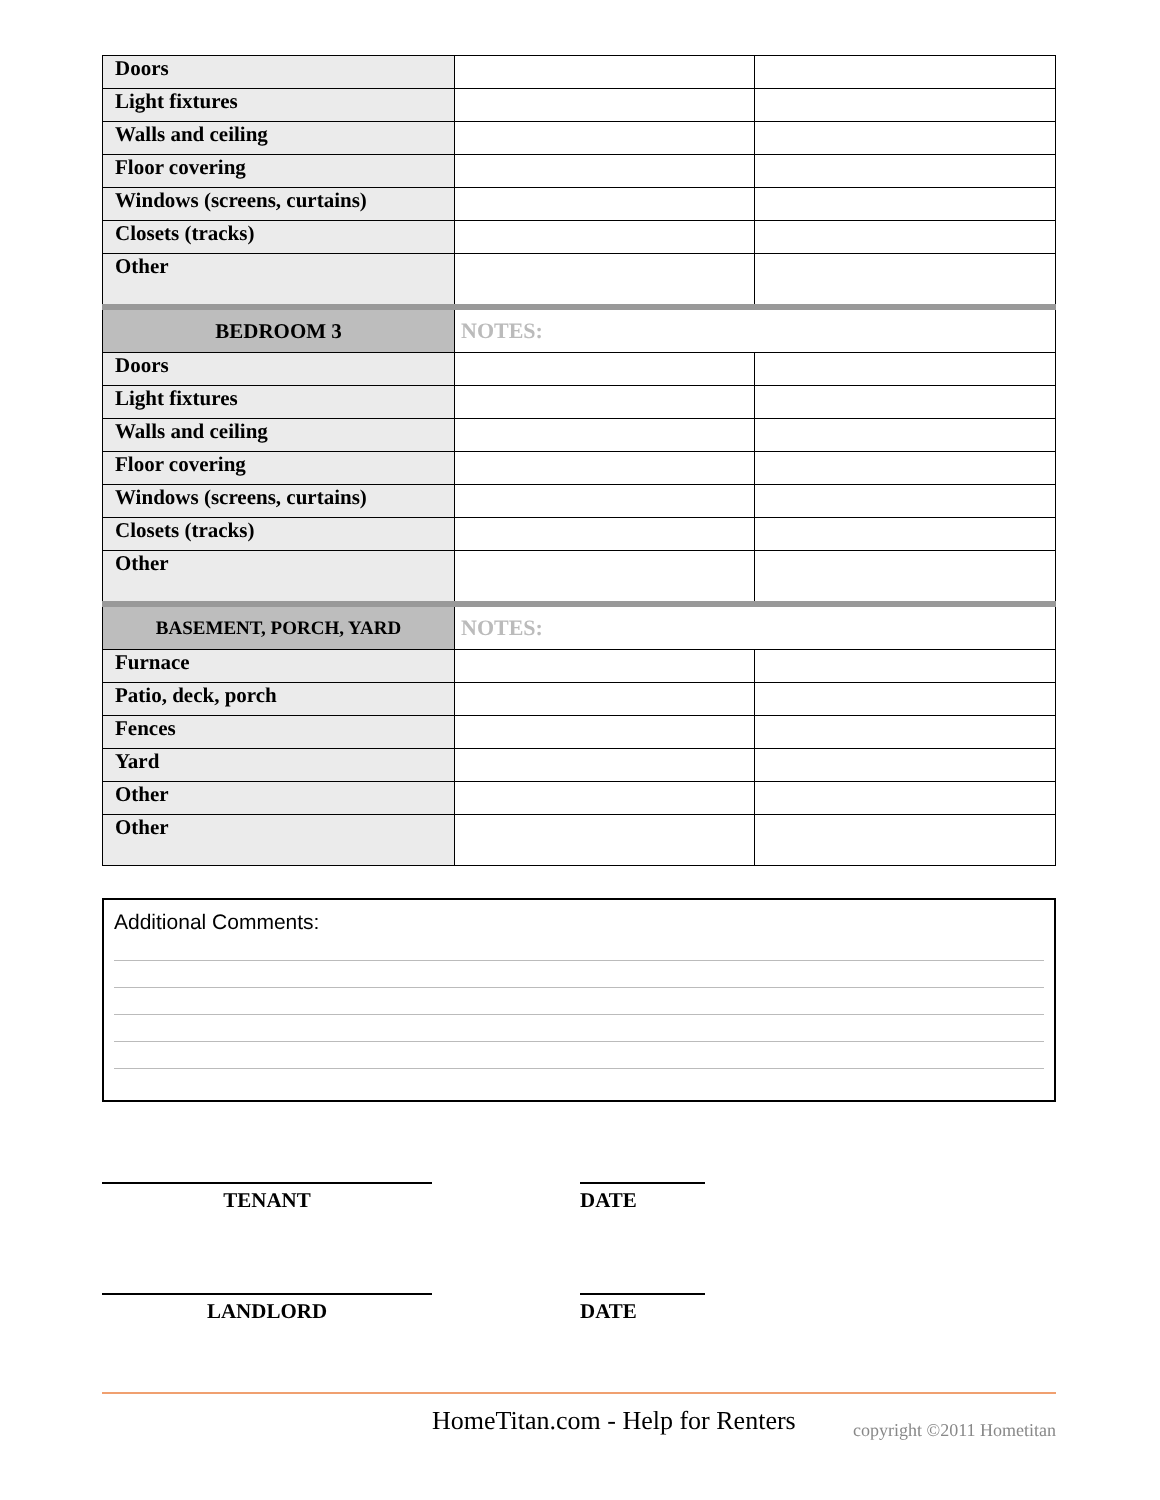| Doors | | |
| Light fixtures | | |
| Walls and ceiling | | |
| Floor covering | | |
| Windows (screens, curtains) | | |
| Closets (tracks) | | |
| Other | | |
| BEDROOM 3 | NOTES: | |
| Doors | | |
| Light fixtures | | |
| Walls and ceiling | | |
| Floor covering | | |
| Windows (screens, curtains) | | |
| Closets (tracks) | | |
| Other | | |
| BASEMENT, PORCH, YARD | NOTES: | |
| Furnace | | |
| Patio, deck, porch | | |
| Fences | | |
| Yard | | |
| Other | | |
| Other | | |
Additional Comments:
TENANT DATE
LANDLORD DATE
HomeTitan.com - Help for Renters copyright ©2011 Hometitan